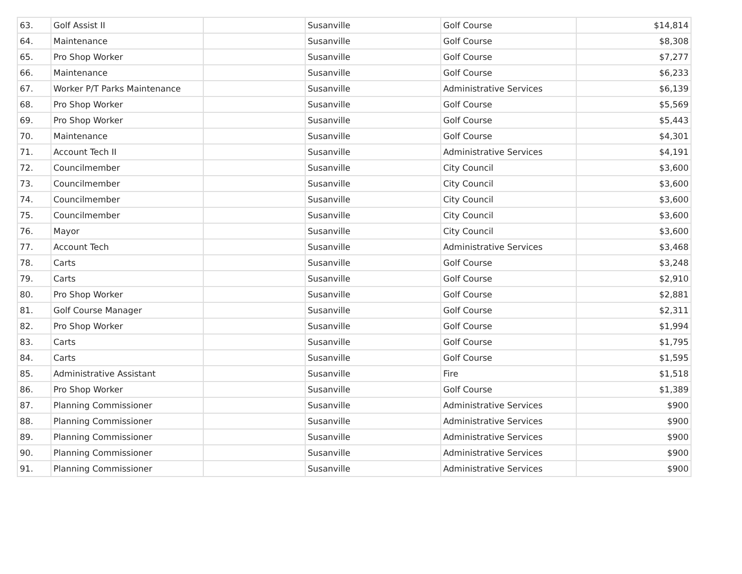| 63. | Golf Assist II | | Susanville | Golf Course | $14,814 |
| 64. | Maintenance | | Susanville | Golf Course | $8,308 |
| 65. | Pro Shop Worker | | Susanville | Golf Course | $7,277 |
| 66. | Maintenance | | Susanville | Golf Course | $6,233 |
| 67. | Worker P/T Parks Maintenance | | Susanville | Administrative Services | $6,139 |
| 68. | Pro Shop Worker | | Susanville | Golf Course | $5,569 |
| 69. | Pro Shop Worker | | Susanville | Golf Course | $5,443 |
| 70. | Maintenance | | Susanville | Golf Course | $4,301 |
| 71. | Account Tech II | | Susanville | Administrative Services | $4,191 |
| 72. | Councilmember | | Susanville | City Council | $3,600 |
| 73. | Councilmember | | Susanville | City Council | $3,600 |
| 74. | Councilmember | | Susanville | City Council | $3,600 |
| 75. | Councilmember | | Susanville | City Council | $3,600 |
| 76. | Mayor | | Susanville | City Council | $3,600 |
| 77. | Account Tech | | Susanville | Administrative Services | $3,468 |
| 78. | Carts | | Susanville | Golf Course | $3,248 |
| 79. | Carts | | Susanville | Golf Course | $2,910 |
| 80. | Pro Shop Worker | | Susanville | Golf Course | $2,881 |
| 81. | Golf Course Manager | | Susanville | Golf Course | $2,311 |
| 82. | Pro Shop Worker | | Susanville | Golf Course | $1,994 |
| 83. | Carts | | Susanville | Golf Course | $1,795 |
| 84. | Carts | | Susanville | Golf Course | $1,595 |
| 85. | Administrative Assistant | | Susanville | Fire | $1,518 |
| 86. | Pro Shop Worker | | Susanville | Golf Course | $1,389 |
| 87. | Planning Commissioner | | Susanville | Administrative Services | $900 |
| 88. | Planning Commissioner | | Susanville | Administrative Services | $900 |
| 89. | Planning Commissioner | | Susanville | Administrative Services | $900 |
| 90. | Planning Commissioner | | Susanville | Administrative Services | $900 |
| 91. | Planning Commissioner | | Susanville | Administrative Services | $900 |